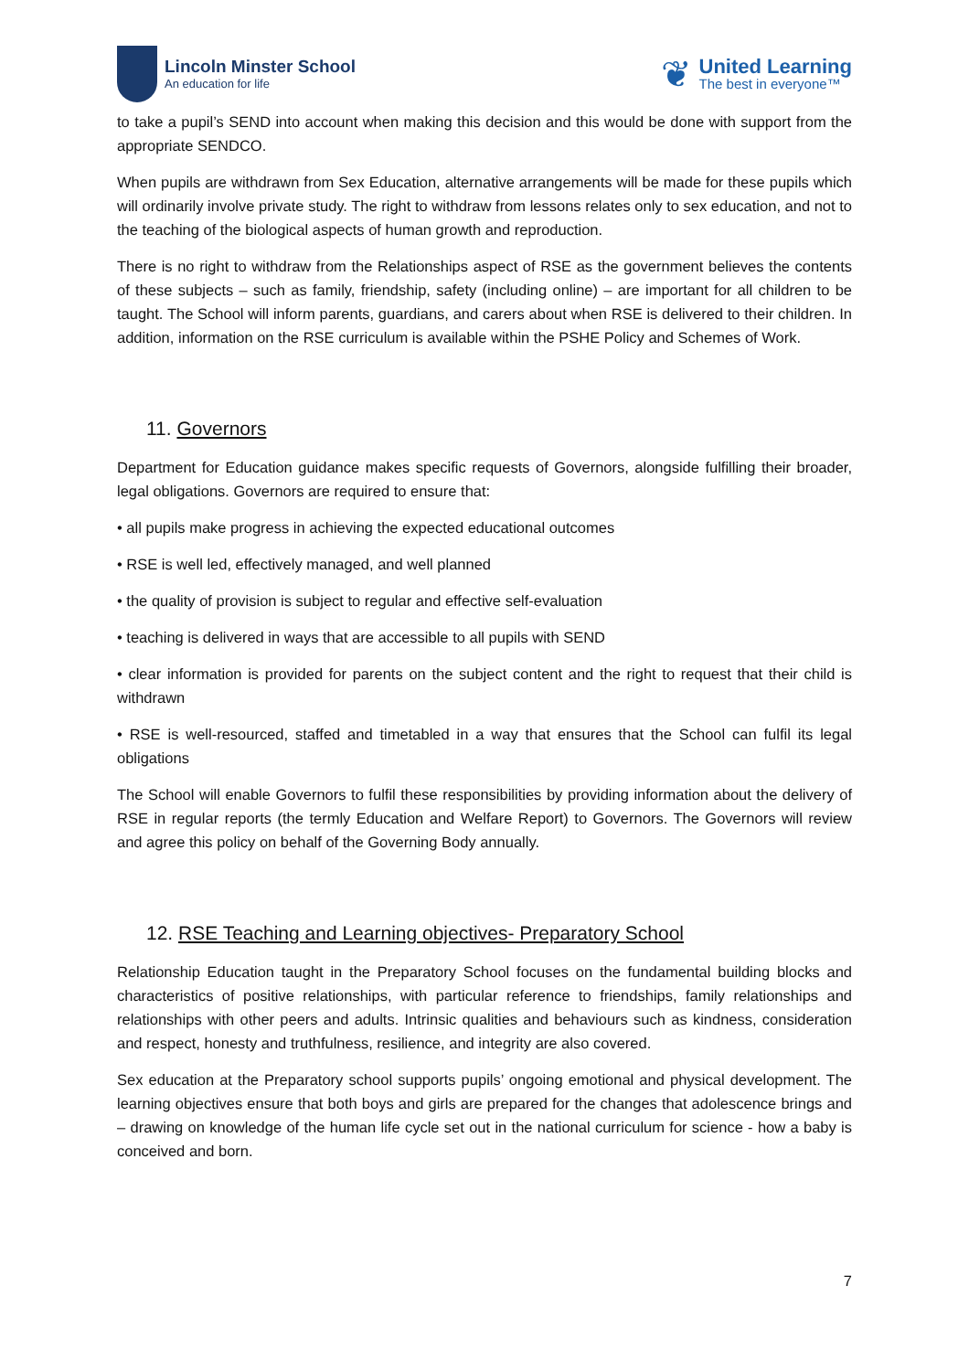Lincoln Minster School
An education for life
❦
United Learning
The best in everyone™
to take a pupil’s SEND into account when making this decision and this would be done with support from the appropriate SENDCO.
When pupils are withdrawn from Sex Education, alternative arrangements will be made for these pupils which will ordinarily involve private study. The right to withdraw from lessons relates only to sex education, and not to the teaching of the biological aspects of human growth and reproduction.
There is no right to withdraw from the Relationships aspect of RSE as the government believes the contents of these subjects – such as family, friendship, safety (including online) – are important for all children to be taught. The School will inform parents, guardians, and carers about when RSE is delivered to their children. In addition, information on the RSE curriculum is available within the PSHE Policy and Schemes of Work.
11. Governors
Department for Education guidance makes specific requests of Governors, alongside fulfilling their broader, legal obligations. Governors are required to ensure that:
• all pupils make progress in achieving the expected educational outcomes
• RSE is well led, effectively managed, and well planned
• the quality of provision is subject to regular and effective self-evaluation
• teaching is delivered in ways that are accessible to all pupils with SEND
• clear information is provided for parents on the subject content and the right to request that their child is withdrawn
• RSE is well-resourced, staffed and timetabled in a way that ensures that the School can fulfil its legal obligations
The School will enable Governors to fulfil these responsibilities by providing information about the delivery of RSE in regular reports (the termly Education and Welfare Report) to Governors. The Governors will review and agree this policy on behalf of the Governing Body annually.
12. RSE Teaching and Learning objectives- Preparatory School
Relationship Education taught in the Preparatory School focuses on the fundamental building blocks and characteristics of positive relationships, with particular reference to friendships, family relationships and relationships with other peers and adults. Intrinsic qualities and behaviours such as kindness, consideration and respect, honesty and truthfulness, resilience, and integrity are also covered.
Sex education at the Preparatory school supports pupils’ ongoing emotional and physical development. The learning objectives ensure that both boys and girls are prepared for the changes that adolescence brings and – drawing on knowledge of the human life cycle set out in the national curriculum for science - how a baby is conceived and born.
7